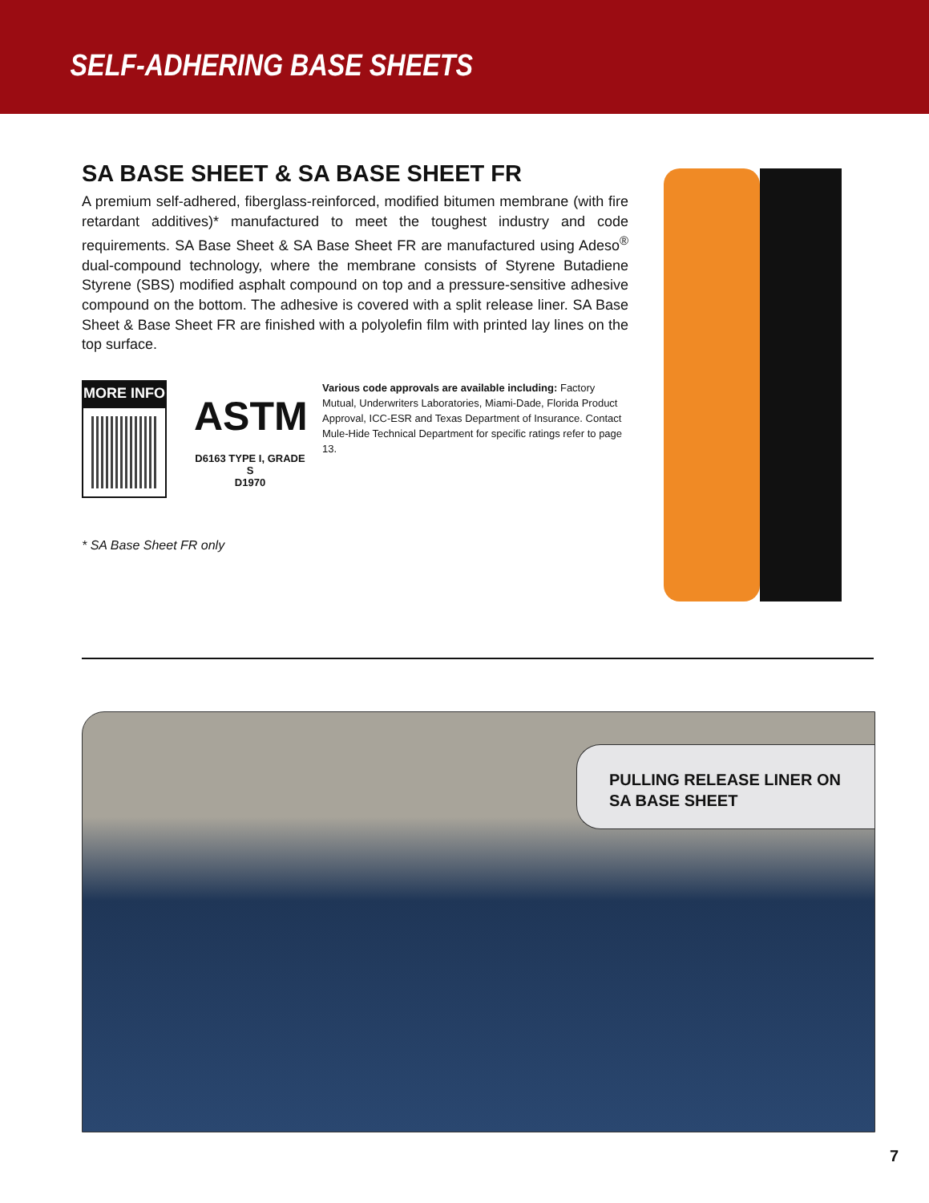SELF-ADHERING BASE SHEETS
SA BASE SHEET & SA BASE SHEET FR
A premium self-adhered, fiberglass-reinforced, modified bitumen membrane (with fire retardant additives)* manufactured to meet the toughest industry and code requirements. SA Base Sheet & SA Base Sheet FR are manufactured using Adeso<sup>®</sup> dual-compound technology, where the membrane consists of Styrene Butadiene Styrene (SBS) modified asphalt compound on top and a pressure-sensitive adhesive compound on the bottom. The adhesive is covered with a split release liner. SA Base Sheet & Base Sheet FR are finished with a polyolefin film with printed lay lines on the top surface.
MORE INFO
ASTM
D6163 TYPE I, GRADE S
D1970
Various code approvals are available including: Factory Mutual, Underwriters Laboratories, Miami-Dade, Florida Product Approval, ICC-ESR and Texas Department of Insurance. Contact Mule-Hide Technical Department for specific ratings refer to page 13.
* SA Base Sheet FR only
PULLING RELEASE LINER ON
SA BASE SHEET
7